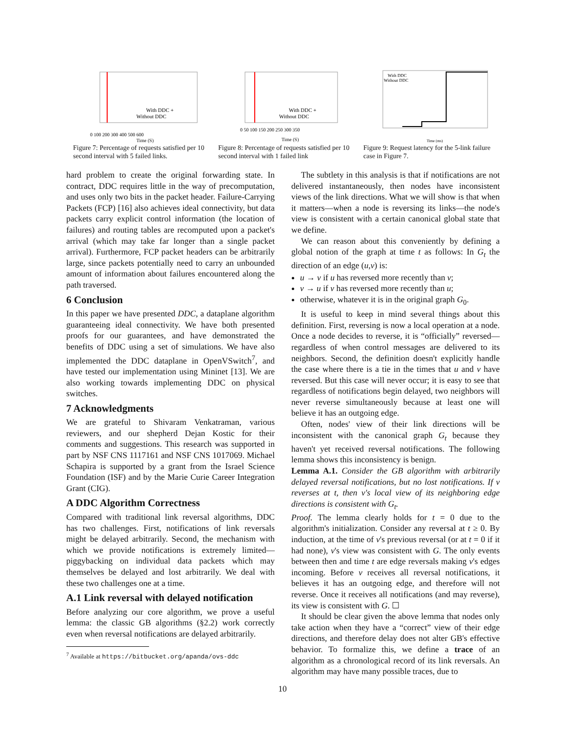0 100 200 300 400 500 600
Time (S)
With DDC +
Without DDC
Figure 7: Percentage of requests satisfied per 10 second interval with 5 failed links.
0 50 100 150 200 250 300 350
Time (S)
With DDC +
Without DDC
Figure 8: Percentage of requests satisfied per 10 second interval with 1 failed link
With DDC
Without DDC
Time (ms)
Figure 9: Request latency for the 5-link failure case in Figure 7.
hard problem to create the original forwarding state. In contract, DDC requires little in the way of precomputation, and uses only two bits in the packet header. Failure-Carrying Packets (FCP) [16] also achieves ideal connectivity, but data packets carry explicit control information (the location of failures) and routing tables are recomputed upon a packet's arrival (which may take far longer than a single packet arrival). Furthermore, FCP packet headers can be arbitrarily large, since packets potentially need to carry an unbounded amount of information about failures encountered along the path traversed.
6 Conclusion
In this paper we have presented DDC, a dataplane algorithm guaranteeing ideal connectivity. We have both presented proofs for our guarantees, and have demonstrated the benefits of DDC using a set of simulations. We have also implemented the DDC dataplane in OpenVSwitch<sup>7</sup>, and have tested our implementation using Mininet [13]. We are also working towards implementing DDC on physical switches.
7 Acknowledgments
We are grateful to Shivaram Venkatraman, various reviewers, and our shepherd Dejan Kostic for their comments and suggestions. This research was supported in part by NSF CNS 1117161 and NSF CNS 1017069. Michael Schapira is supported by a grant from the Israel Science Foundation (ISF) and by the Marie Curie Career Integration Grant (CIG).
A DDC Algorithm Correctness
Compared with traditional link reversal algorithms, DDC has two challenges. First, notifications of link reversals might be delayed arbitrarily. Second, the mechanism with which we provide notifications is extremely limited—piggybacking on individual data packets which may themselves be delayed and lost arbitrarily. We deal with these two challenges one at a time.
A.1 Link reversal with delayed notification
Before analyzing our core algorithm, we prove a useful lemma: the classic GB algorithms (§2.2) work correctly even when reversal notifications are delayed arbitrarily.
<sup>7</sup> Available at https://bitbucket.org/apanda/ovs-ddc
The subtlety in this analysis is that if notifications are not delivered instantaneously, then nodes have inconsistent views of the link directions. What we will show is that when it matters—when a node is reversing its links—the node's view is consistent with a certain canonical global state that we define.
We can reason about this conveniently by defining a global notion of the graph at time t as follows: In G<sub>t</sub> the direction of an edge (u,v) is:
u → v if u has reversed more recently than v;
v → u if v has reversed more recently than u;
otherwise, whatever it is in the original graph G<sub>0</sub>.
It is useful to keep in mind several things about this definition. First, reversing is now a local operation at a node. Once a node decides to reverse, it is “officially” reversed—regardless of when control messages are delivered to its neighbors. Second, the definition doesn't explicitly handle the case where there is a tie in the times that u and v have reversed. But this case will never occur; it is easy to see that regardless of notifications begin delayed, two neighbors will never reverse simultaneously because at least one will believe it has an outgoing edge.
Often, nodes' view of their link directions will be inconsistent with the canonical graph G<sub>t</sub> because they haven't yet received reversal notifications. The following lemma shows this inconsistency is benign.
Lemma A.1. Consider the GB algorithm with arbitrarily delayed reversal notifications, but no lost notifications. If v reverses at t, then v's local view of its neighboring edge directions is consistent with G<sub>t</sub>.
Proof. The lemma clearly holds for t = 0 due to the algorithm's initialization. Consider any reversal at t ≥ 0. By induction, at the time of v's previous reversal (or at t = 0 if it had none), v's view was consistent with G. The only events between then and time t are edge reversals making v's edges incoming. Before v receives all reversal notifications, it believes it has an outgoing edge, and therefore will not reverse. Once it receives all notifications (and may reverse), its view is consistent with G. ☐
It should be clear given the above lemma that nodes only take action when they have a “correct” view of their edge directions, and therefore delay does not alter GB's effective behavior. To formalize this, we define a trace of an algorithm as a chronological record of its link reversals. An algorithm may have many possible traces, due to
10